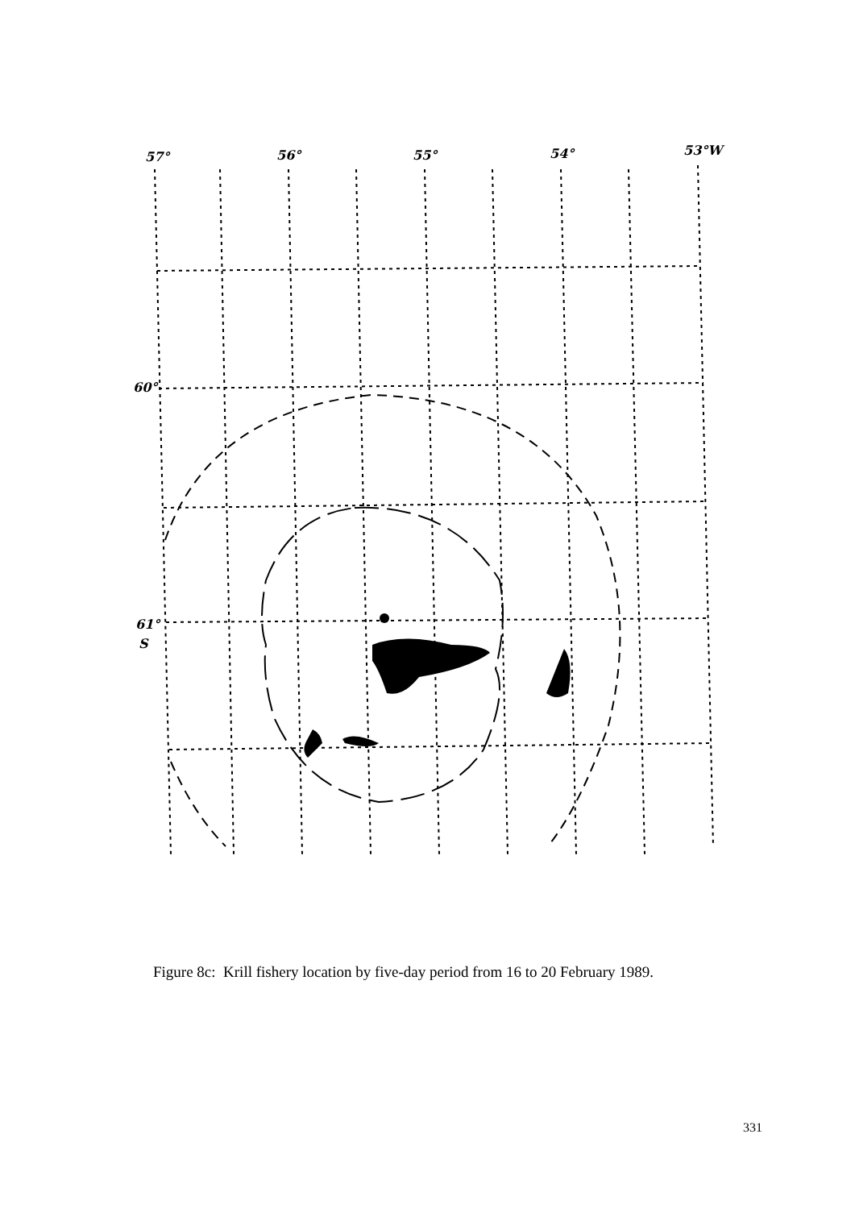57°
56°
55°
54°
53°W
60°
61°
S
Figure 8c: Krill fishery location by five-day period from 16 to 20 February 1989.
331